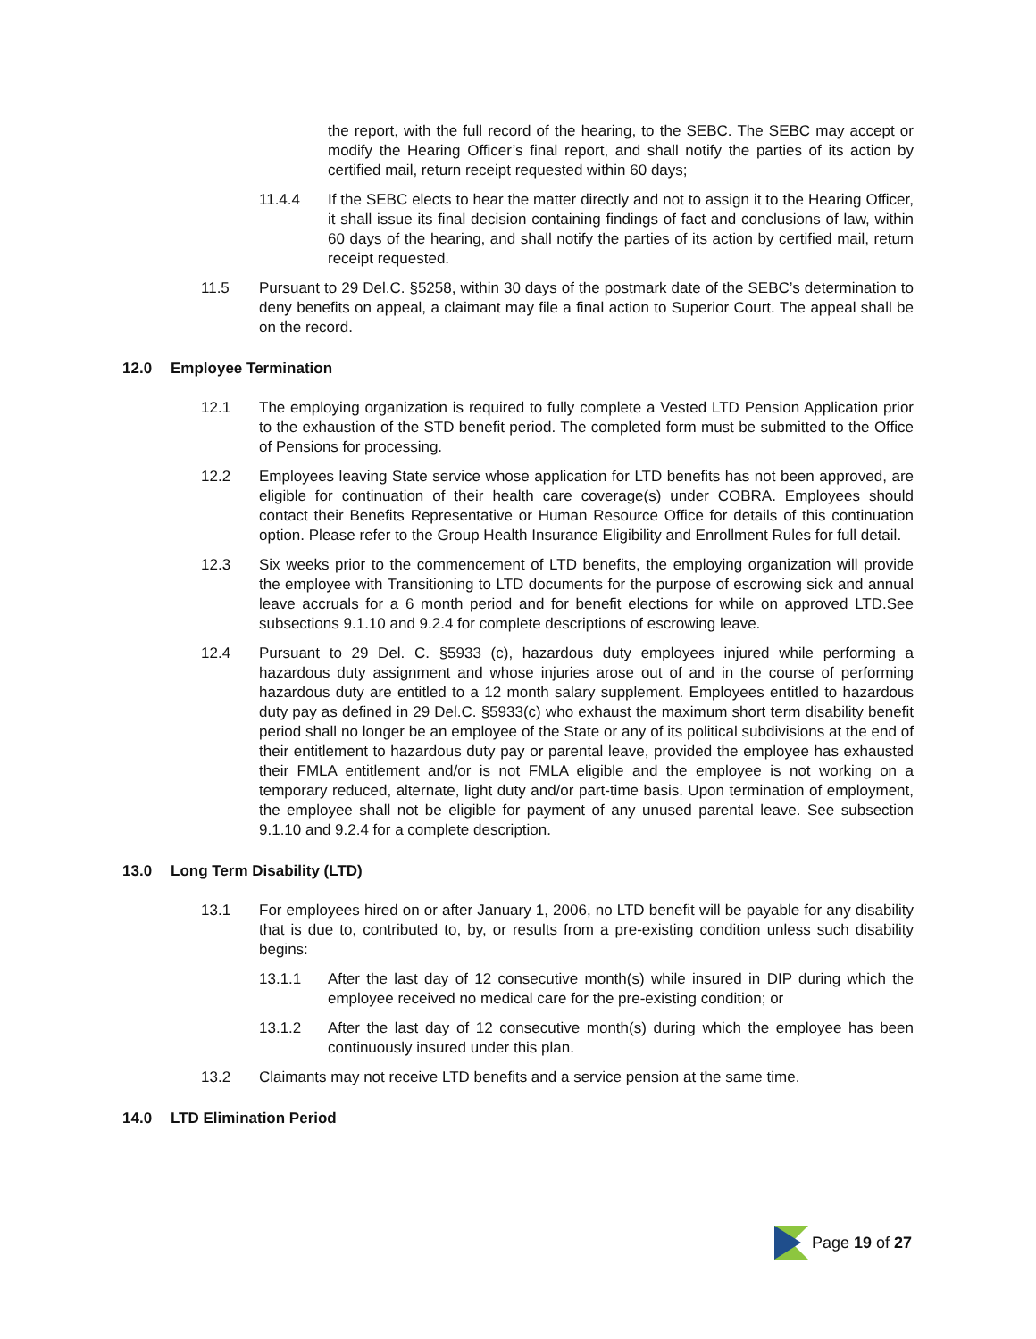the report, with the full record of the hearing, to the SEBC. The SEBC may accept or modify the Hearing Officer’s final report, and shall notify the parties of its action by certified mail, return receipt requested within 60 days;
11.4.4 If the SEBC elects to hear the matter directly and not to assign it to the Hearing Officer, it shall issue its final decision containing findings of fact and conclusions of law, within 60 days of the hearing, and shall notify the parties of its action by certified mail, return receipt requested.
11.5 Pursuant to 29 Del.C. §5258, within 30 days of the postmark date of the SEBC’s determination to deny benefits on appeal, a claimant may file a final action to Superior Court. The appeal shall be on the record.
12.0 Employee Termination
12.1 The employing organization is required to fully complete a Vested LTD Pension Application prior to the exhaustion of the STD benefit period. The completed form must be submitted to the Office of Pensions for processing.
12.2 Employees leaving State service whose application for LTD benefits has not been approved, are eligible for continuation of their health care coverage(s) under COBRA. Employees should contact their Benefits Representative or Human Resource Office for details of this continuation option. Please refer to the Group Health Insurance Eligibility and Enrollment Rules for full detail.
12.3 Six weeks prior to the commencement of LTD benefits, the employing organization will provide the employee with Transitioning to LTD documents for the purpose of escrowing sick and annual leave accruals for a 6 month period and for benefit elections for while on approved LTD.See subsections 9.1.10 and 9.2.4 for complete descriptions of escrowing leave.
12.4 Pursuant to 29 Del. C. §5933 (c), hazardous duty employees injured while performing a hazardous duty assignment and whose injuries arose out of and in the course of performing hazardous duty are entitled to a 12 month salary supplement. Employees entitled to hazardous duty pay as defined in 29 Del.C. §5933(c) who exhaust the maximum short term disability benefit period shall no longer be an employee of the State or any of its political subdivisions at the end of their entitlement to hazardous duty pay or parental leave, provided the employee has exhausted their FMLA entitlement and/or is not FMLA eligible and the employee is not working on a temporary reduced, alternate, light duty and/or part-time basis. Upon termination of employment, the employee shall not be eligible for payment of any unused parental leave. See subsection 9.1.10 and 9.2.4 for a complete description.
13.0 Long Term Disability (LTD)
13.1 For employees hired on or after January 1, 2006, no LTD benefit will be payable for any disability that is due to, contributed to, by, or results from a pre-existing condition unless such disability begins:
13.1.1 After the last day of 12 consecutive month(s) while insured in DIP during which the employee received no medical care for the pre-existing condition; or
13.1.2 After the last day of 12 consecutive month(s) during which the employee has been continuously insured under this plan.
13.2 Claimants may not receive LTD benefits and a service pension at the same time.
14.0 LTD Elimination Period
Page 19 of 27